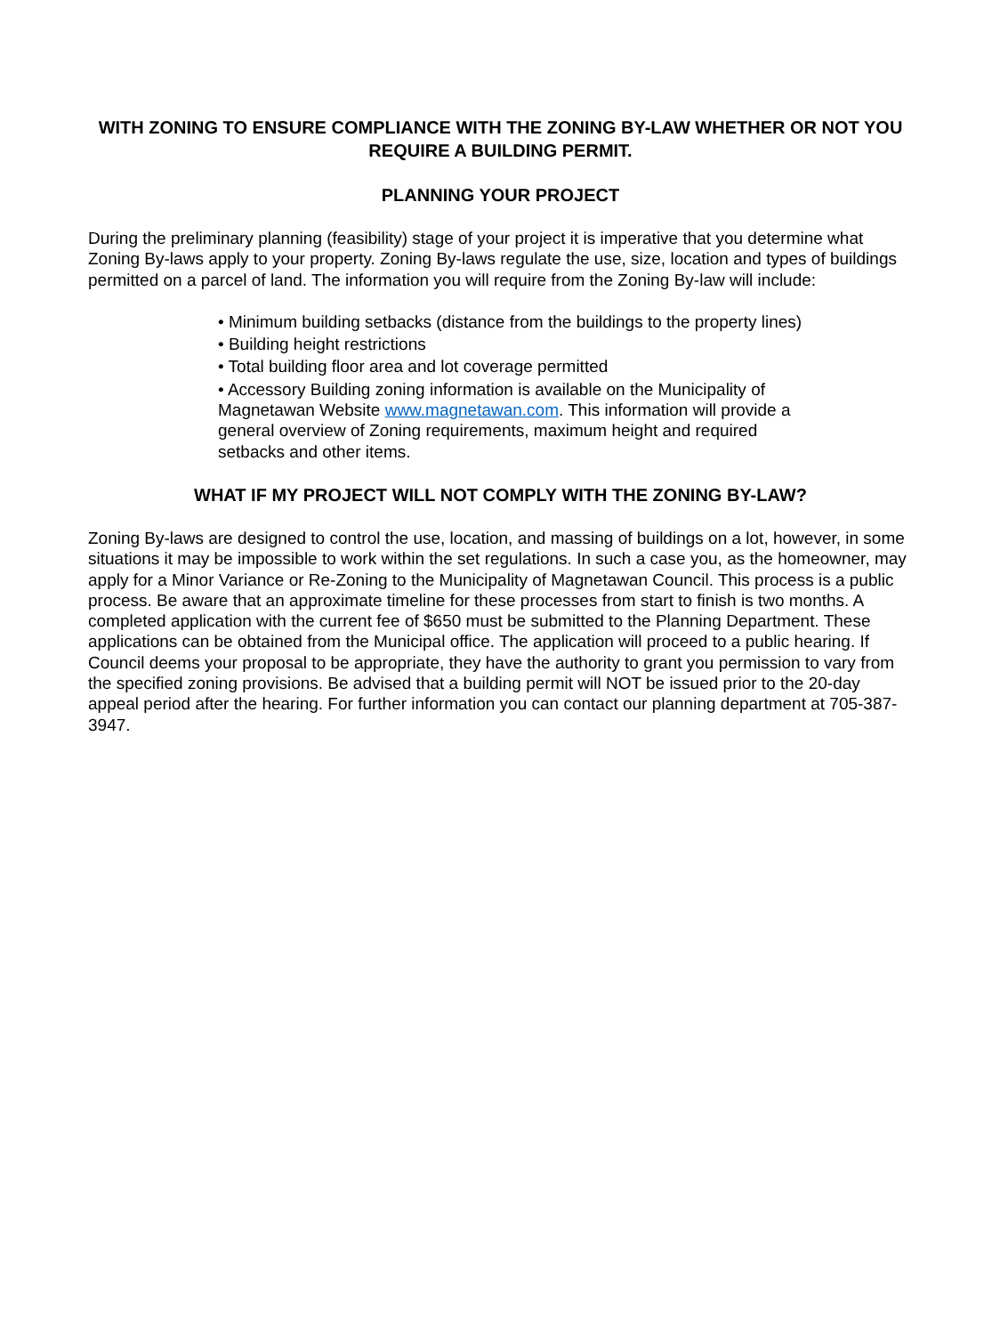WITH ZONING TO ENSURE COMPLIANCE WITH THE ZONING BY-LAW WHETHER OR NOT YOU REQUIRE A BUILDING PERMIT.
PLANNING YOUR PROJECT
During the preliminary planning (feasibility) stage of your project it is imperative that you determine what Zoning By-laws apply to your property. Zoning By-laws regulate the use, size, location and types of buildings permitted on a parcel of land. The information you will require from the Zoning By-law will include:
• Minimum building setbacks (distance from the buildings to the property lines)
• Building height restrictions
• Total building floor area and lot coverage permitted
• Accessory Building zoning information is available on the Municipality of Magnetawan Website www.magnetawan.com. This information will provide a general overview of Zoning requirements, maximum height and required setbacks and other items.
WHAT IF MY PROJECT WILL NOT COMPLY WITH THE ZONING BY-LAW?
Zoning By-laws are designed to control the use, location, and massing of buildings on a lot, however, in some situations it may be impossible to work within the set regulations. In such a case you, as the homeowner, may apply for a Minor Variance or Re-Zoning to the Municipality of Magnetawan Council. This process is a public process. Be aware that an approximate timeline for these processes from start to finish is two months. A completed application with the current fee of $650 must be submitted to the Planning Department. These applications can be obtained from the Municipal office. The application will proceed to a public hearing. If Council deems your proposal to be appropriate, they have the authority to grant you permission to vary from the specified zoning provisions. Be advised that a building permit will NOT be issued prior to the 20-day appeal period after the hearing. For further information you can contact our planning department at 705-387-3947.